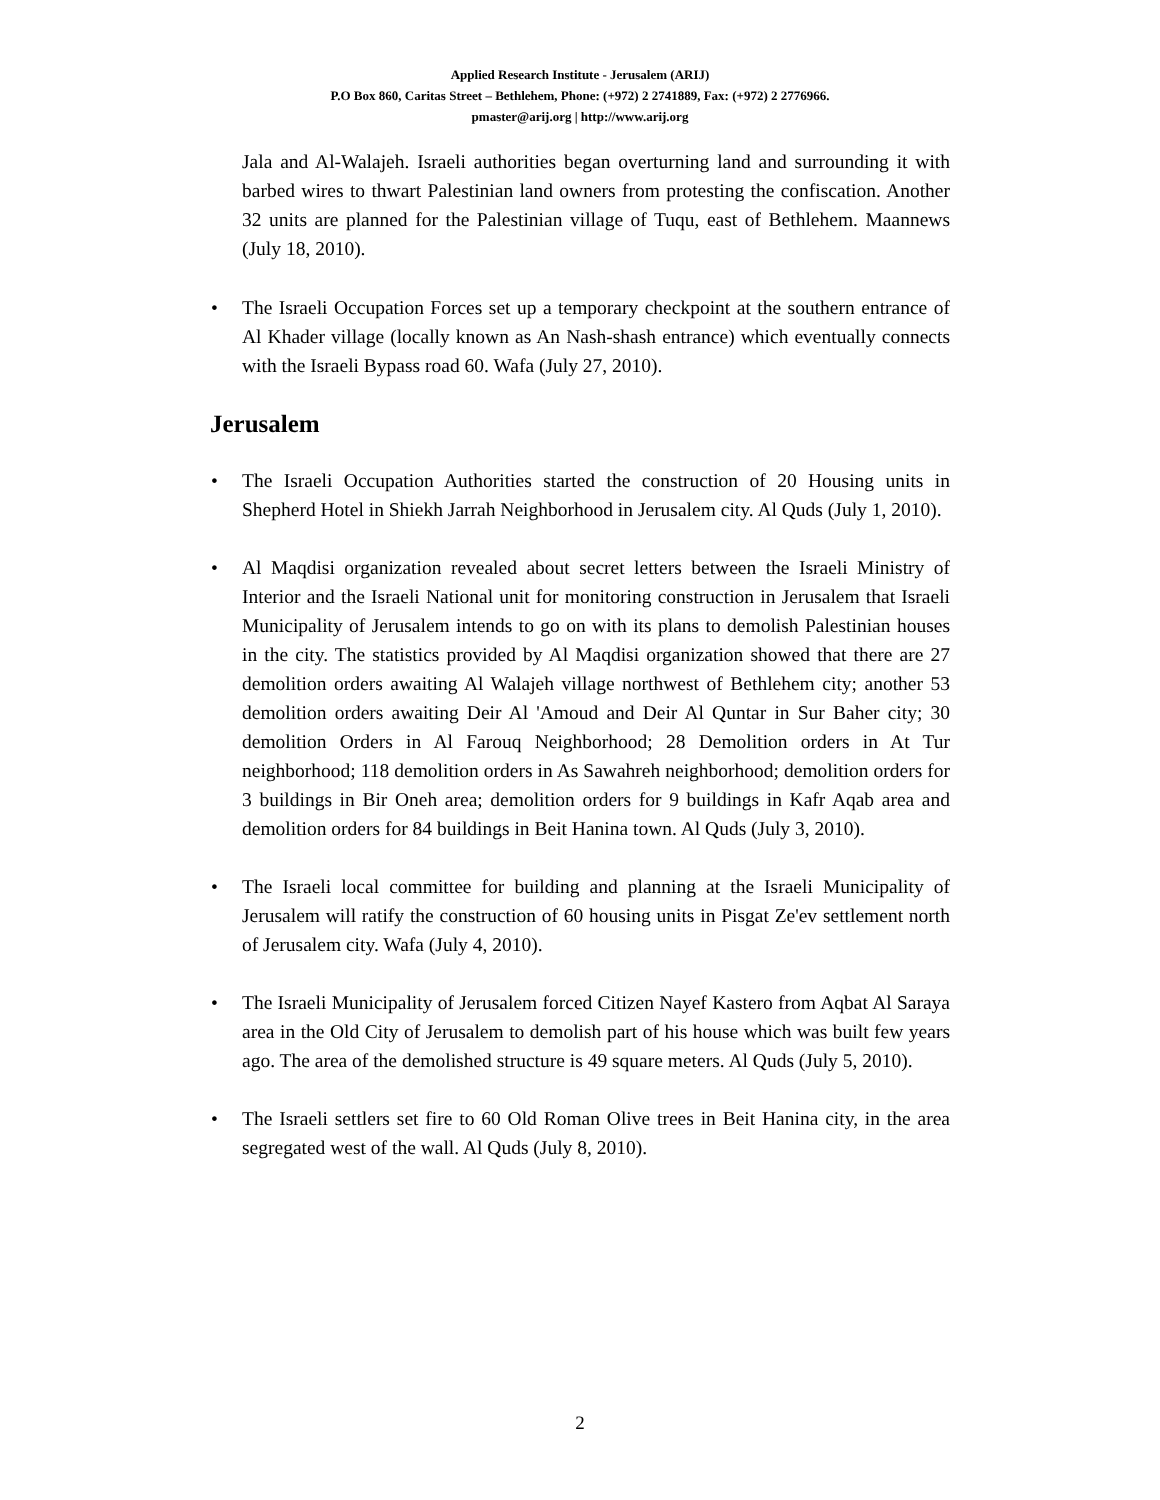Applied Research Institute - Jerusalem (ARIJ)
P.O Box 860, Caritas Street – Bethlehem, Phone: (+972) 2 2741889, Fax: (+972) 2 2776966.
pmaster@arij.org | http://www.arij.org
Jala and Al-Walajeh. Israeli authorities began overturning land and surrounding it with barbed wires to thwart Palestinian land owners from protesting the confiscation. Another 32 units are planned for the Palestinian village of Tuqu, east of Bethlehem. Maannews (July 18, 2010).
• The Israeli Occupation Forces set up a temporary checkpoint at the southern entrance of Al Khader village (locally known as An Nash-shash entrance) which eventually connects with the Israeli Bypass road 60. Wafa (July 27, 2010).
Jerusalem
• The Israeli Occupation Authorities started the construction of 20 Housing units in Shepherd Hotel in Shiekh Jarrah Neighborhood in Jerusalem city. Al Quds (July 1, 2010).
• Al Maqdisi organization revealed about secret letters between the Israeli Ministry of Interior and the Israeli National unit for monitoring construction in Jerusalem that Israeli Municipality of Jerusalem intends to go on with its plans to demolish Palestinian houses in the city. The statistics provided by Al Maqdisi organization showed that there are 27 demolition orders awaiting Al Walajeh village northwest of Bethlehem city; another 53 demolition orders awaiting Deir Al 'Amoud and Deir Al Quntar in Sur Baher city; 30 demolition Orders in Al Farouq Neighborhood; 28 Demolition orders in At Tur neighborhood; 118 demolition orders in As Sawahreh neighborhood; demolition orders for 3 buildings in Bir Oneh area; demolition orders for 9 buildings in Kafr Aqab area and demolition orders for 84 buildings in Beit Hanina town. Al Quds (July 3, 2010).
• The Israeli local committee for building and planning at the Israeli Municipality of Jerusalem will ratify the construction of 60 housing units in Pisgat Ze'ev settlement north of Jerusalem city. Wafa (July 4, 2010).
• The Israeli Municipality of Jerusalem forced Citizen Nayef Kastero from Aqbat Al Saraya area in the Old City of Jerusalem to demolish part of his house which was built few years ago. The area of the demolished structure is 49 square meters. Al Quds (July 5, 2010).
• The Israeli settlers set fire to 60 Old Roman Olive trees in Beit Hanina city, in the area segregated west of the wall. Al Quds (July 8, 2010).
2